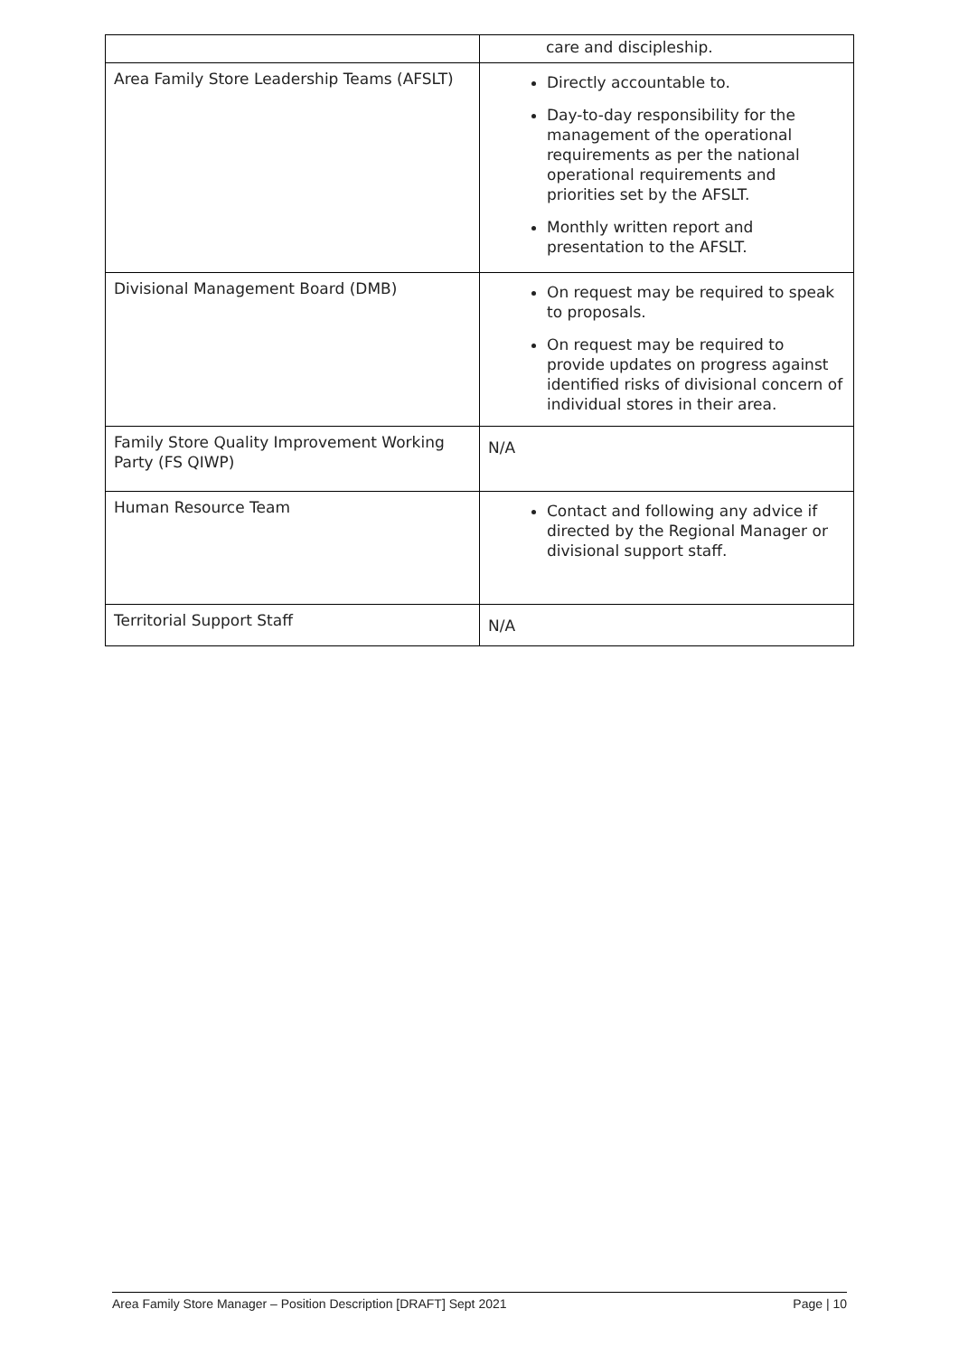| | care and discipleship. |
| Area Family Store Leadership Teams (AFSLT) | Directly accountable to. Day-to-day responsibility for the management of the operational requirements as per the national operational requirements and priorities set by the AFSLT. Monthly written report and presentation to the AFSLT. |
| Divisional Management Board (DMB) | On request may be required to speak to proposals. On request may be required to provide updates on progress against identified risks of divisional concern of individual stores in their area. |
| Family Store Quality Improvement Working Party (FS QIWP) | N/A |
| Human Resource Team | Contact and following any advice if directed by the Regional Manager or divisional support staff. |
| Territorial Support Staff | N/A |
Area Family Store Manager – Position Description [DRAFT] Sept 2021 Page | 10